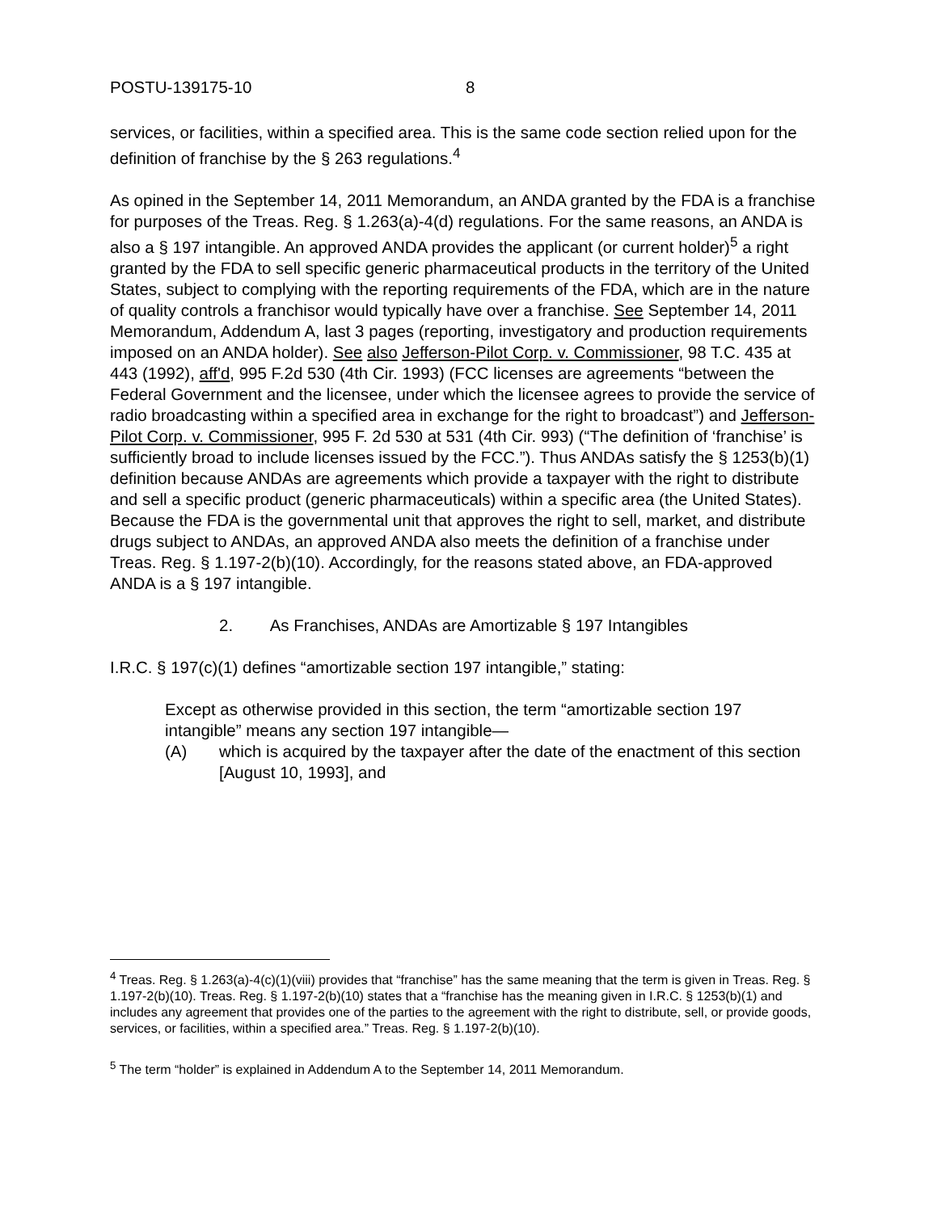POSTU-139175-10 8
services, or facilities, within a specified area. This is the same code section relied upon for the definition of franchise by the § 263 regulations.<sup>4</sup>
As opined in the September 14, 2011 Memorandum, an ANDA granted by the FDA is a franchise for purposes of the Treas. Reg. § 1.263(a)-4(d) regulations. For the same reasons, an ANDA is also a § 197 intangible. An approved ANDA provides the applicant (or current holder)<sup>5</sup> a right granted by the FDA to sell specific generic pharmaceutical products in the territory of the United States, subject to complying with the reporting requirements of the FDA, which are in the nature of quality controls a franchisor would typically have over a franchise. See September 14, 2011 Memorandum, Addendum A, last 3 pages (reporting, investigatory and production requirements imposed on an ANDA holder). See also Jefferson-Pilot Corp. v. Commissioner, 98 T.C. 435 at 443 (1992), aff'd, 995 F.2d 530 (4th Cir. 1993) (FCC licenses are agreements “between the Federal Government and the licensee, under which the licensee agrees to provide the service of radio broadcasting within a specified area in exchange for the right to broadcast”) and Jefferson-Pilot Corp. v. Commissioner, 995 F. 2d 530 at 531 (4th Cir. 993) (“The definition of ‘franchise’ is sufficiently broad to include licenses issued by the FCC.”). Thus ANDAs satisfy the § 1253(b)(1) definition because ANDAs are agreements which provide a taxpayer with the right to distribute and sell a specific product (generic pharmaceuticals) within a specific area (the United States). Because the FDA is the governmental unit that approves the right to sell, market, and distribute drugs subject to ANDAs, an approved ANDA also meets the definition of a franchise under Treas. Reg. § 1.197-2(b)(10). Accordingly, for the reasons stated above, an FDA-approved ANDA is a § 197 intangible.
2. As Franchises, ANDAs are Amortizable § 197 Intangibles
I.R.C. § 197(c)(1) defines “amortizable section 197 intangible,” stating:
Except as otherwise provided in this section, the term “amortizable section 197 intangible” means any section 197 intangible—
(A) which is acquired by the taxpayer after the date of the enactment of this section [August 10, 1993], and
<sup>4</sup> Treas. Reg. § 1.263(a)-4(c)(1)(viii) provides that “franchise” has the same meaning that the term is given in Treas. Reg. § 1.197-2(b)(10). Treas. Reg. § 1.197-2(b)(10) states that a “franchise has the meaning given in I.R.C. § 1253(b)(1) and includes any agreement that provides one of the parties to the agreement with the right to distribute, sell, or provide goods, services, or facilities, within a specified area.” Treas. Reg. § 1.197-2(b)(10).
<sup>5</sup> The term “holder” is explained in Addendum A to the September 14, 2011 Memorandum.